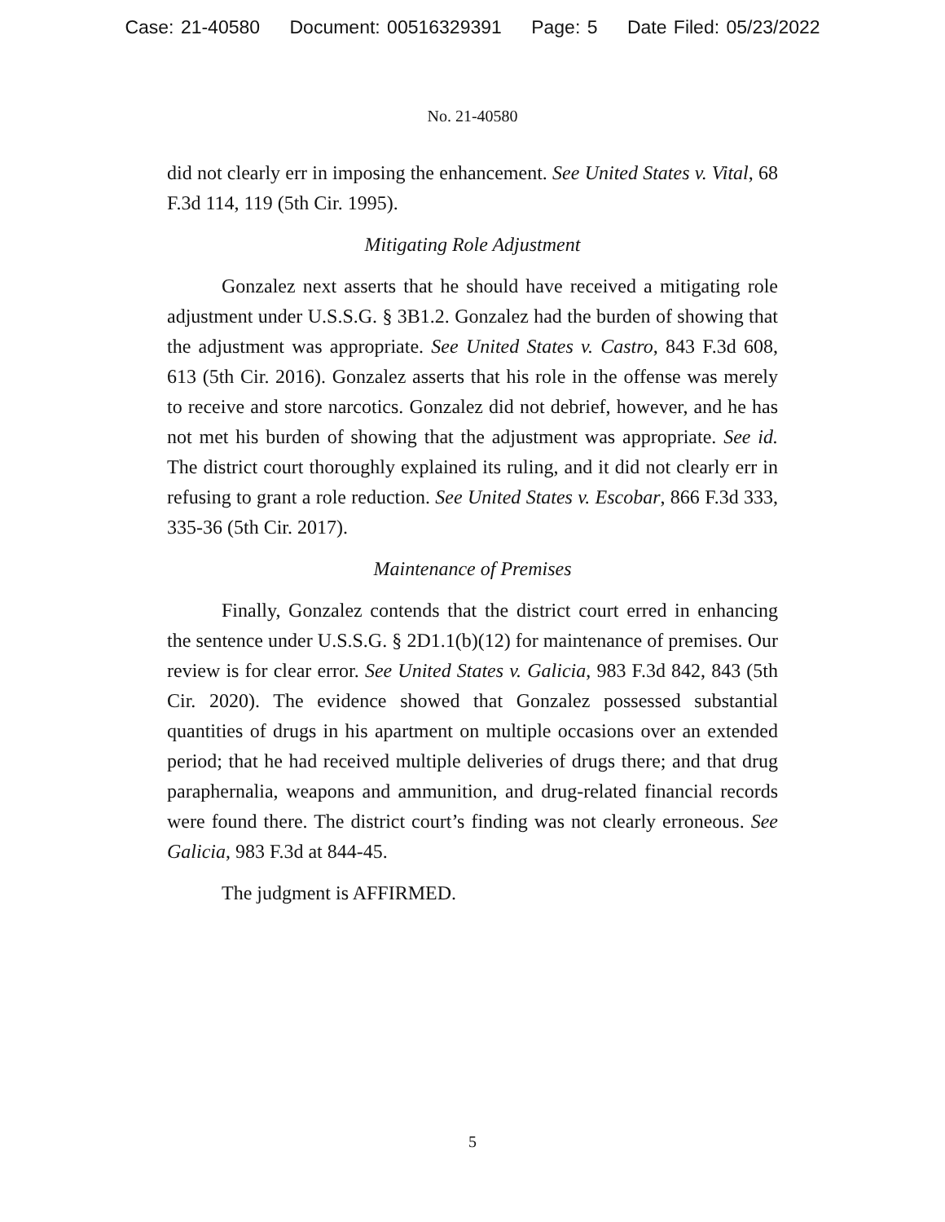Case: 21-40580 Document: 00516329391 Page: 5 Date Filed: 05/23/2022
No. 21-40580
did not clearly err in imposing the enhancement. See United States v. Vital, 68 F.3d 114, 119 (5th Cir. 1995).
Mitigating Role Adjustment
Gonzalez next asserts that he should have received a mitigating role adjustment under U.S.S.G. § 3B1.2. Gonzalez had the burden of showing that the adjustment was appropriate. See United States v. Castro, 843 F.3d 608, 613 (5th Cir. 2016). Gonzalez asserts that his role in the offense was merely to receive and store narcotics. Gonzalez did not debrief, however, and he has not met his burden of showing that the adjustment was appropriate. See id. The district court thoroughly explained its ruling, and it did not clearly err in refusing to grant a role reduction. See United States v. Escobar, 866 F.3d 333, 335-36 (5th Cir. 2017).
Maintenance of Premises
Finally, Gonzalez contends that the district court erred in enhancing the sentence under U.S.S.G. § 2D1.1(b)(12) for maintenance of premises. Our review is for clear error. See United States v. Galicia, 983 F.3d 842, 843 (5th Cir. 2020). The evidence showed that Gonzalez possessed substantial quantities of drugs in his apartment on multiple occasions over an extended period; that he had received multiple deliveries of drugs there; and that drug paraphernalia, weapons and ammunition, and drug-related financial records were found there. The district court’s finding was not clearly erroneous. See Galicia, 983 F.3d at 844-45.
The judgment is AFFIRMED.
5